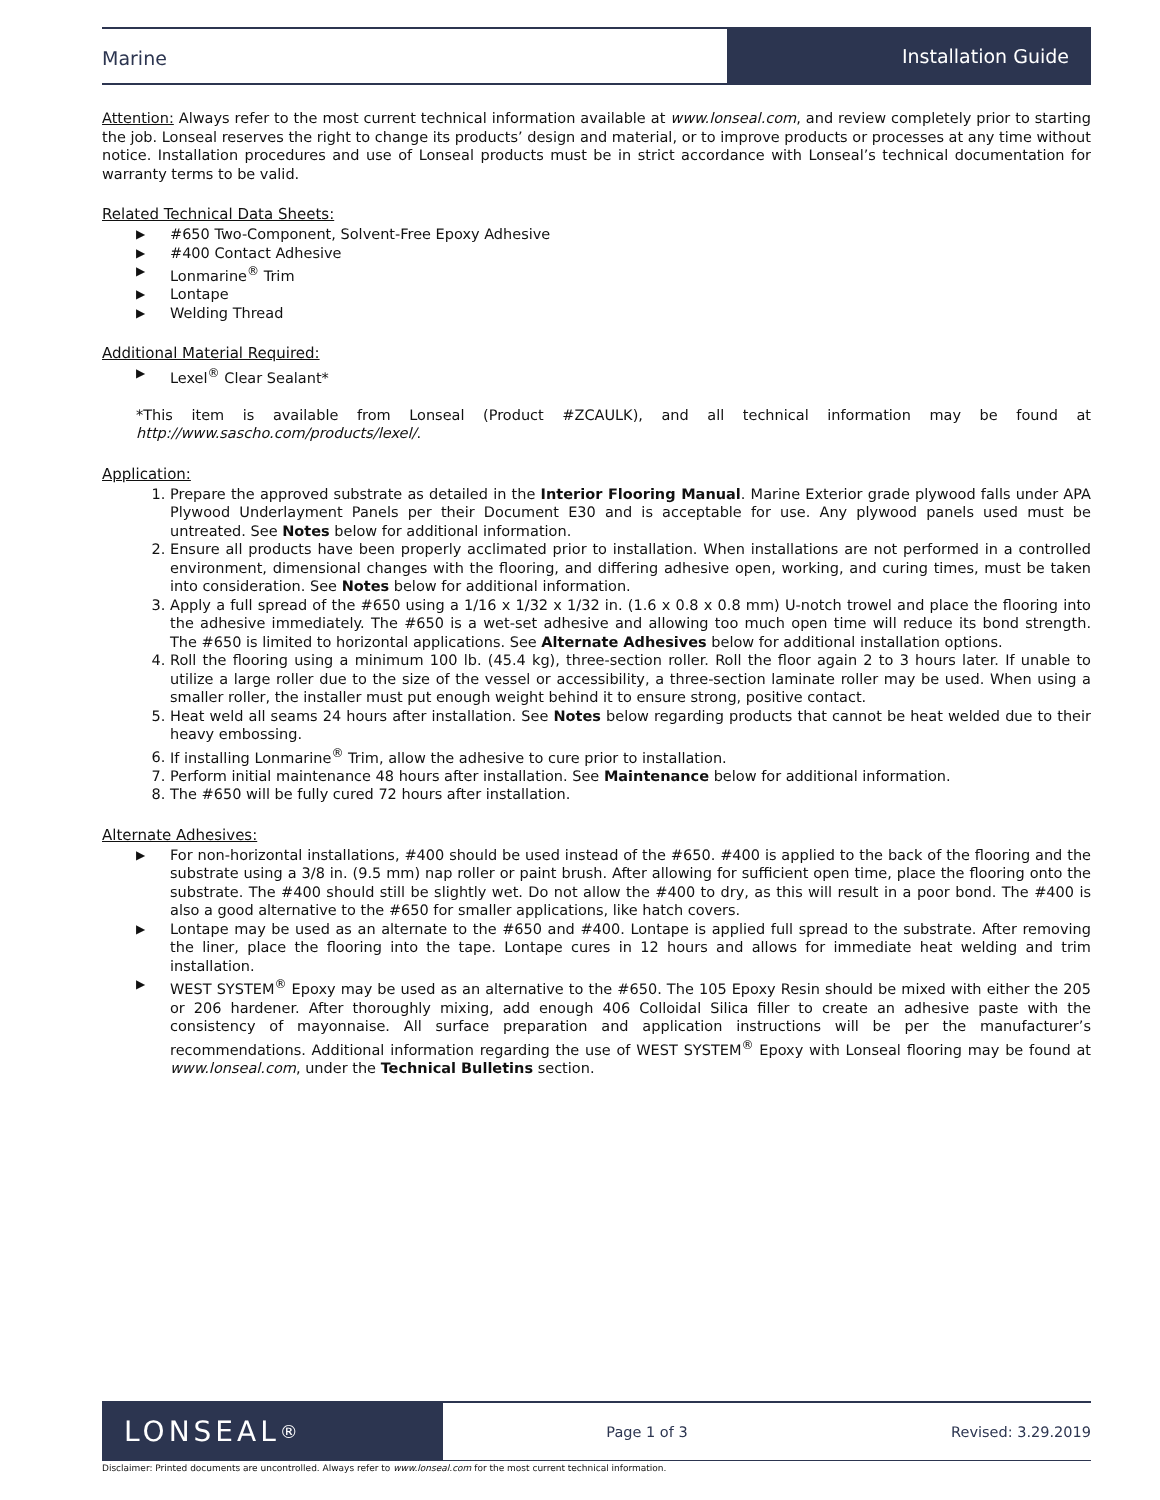Marine
Installation Guide
Attention: Always refer to the most current technical information available at www.lonseal.com, and review completely prior to starting the job. Lonseal reserves the right to change its products’ design and material, or to improve products or processes at any time without notice. Installation procedures and use of Lonseal products must be in strict accordance with Lonseal’s technical documentation for warranty terms to be valid.
Related Technical Data Sheets:
▶ #650 Two-Component, Solvent-Free Epoxy Adhesive
▶ #400 Contact Adhesive
▶ Lonmarine<sup>®</sup> Trim
▶ Lontape
▶ Welding Thread
Additional Material Required:
▶ Lexel<sup>®</sup> Clear Sealant*
*This item is available from Lonseal (Product #ZCAULK), and all technical information may be found at http://www.sascho.com/products/lexel/.
Application:
1. Prepare the approved substrate as detailed in the Interior Flooring Manual. Marine Exterior grade plywood falls under APA Plywood Underlayment Panels per their Document E30 and is acceptable for use. Any plywood panels used must be untreated. See Notes below for additional information.
2. Ensure all products have been properly acclimated prior to installation. When installations are not performed in a controlled environment, dimensional changes with the flooring, and differing adhesive open, working, and curing times, must be taken into consideration. See Notes below for additional information.
3. Apply a full spread of the #650 using a 1/16 x 1/32 x 1/32 in. (1.6 x 0.8 x 0.8 mm) U-notch trowel and place the flooring into the adhesive immediately. The #650 is a wet-set adhesive and allowing too much open time will reduce its bond strength. The #650 is limited to horizontal applications. See Alternate Adhesives below for additional installation options.
4. Roll the flooring using a minimum 100 lb. (45.4 kg), three-section roller. Roll the floor again 2 to 3 hours later. If unable to utilize a large roller due to the size of the vessel or accessibility, a three-section laminate roller may be used. When using a smaller roller, the installer must put enough weight behind it to ensure strong, positive contact.
5. Heat weld all seams 24 hours after installation. See Notes below regarding products that cannot be heat welded due to their heavy embossing.
6. If installing Lonmarine<sup>®</sup> Trim, allow the adhesive to cure prior to installation.
7. Perform initial maintenance 48 hours after installation. See Maintenance below for additional information.
8. The #650 will be fully cured 72 hours after installation.
Alternate Adhesives:
▶ For non-horizontal installations, #400 should be used instead of the #650. #400 is applied to the back of the flooring and the substrate using a 3/8 in. (9.5 mm) nap roller or paint brush. After allowing for sufficient open time, place the flooring onto the substrate. The #400 should still be slightly wet. Do not allow the #400 to dry, as this will result in a poor bond. The #400 is also a good alternative to the #650 for smaller applications, like hatch covers.
▶ Lontape may be used as an alternate to the #650 and #400. Lontape is applied full spread to the substrate. After removing the liner, place the flooring into the tape. Lontape cures in 12 hours and allows for immediate heat welding and trim installation.
▶ WEST SYSTEM<sup>®</sup> Epoxy may be used as an alternative to the #650. The 105 Epoxy Resin should be mixed with either the 205 or 206 hardener. After thoroughly mixing, add enough 406 Colloidal Silica filler to create an adhesive paste with the consistency of mayonnaise. All surface preparation and application instructions will be per the manufacturer’s recommendations. Additional information regarding the use of WEST SYSTEM<sup>®</sup> Epoxy with Lonseal flooring may be found at www.lonseal.com, under the Technical Bulletins section.
LONSEAL<sup>®</sup>
Page 1 of 3 Revised: 3.29.2019
Disclaimer: Printed documents are uncontrolled. Always refer to www.lonseal.com for the most current technical information.